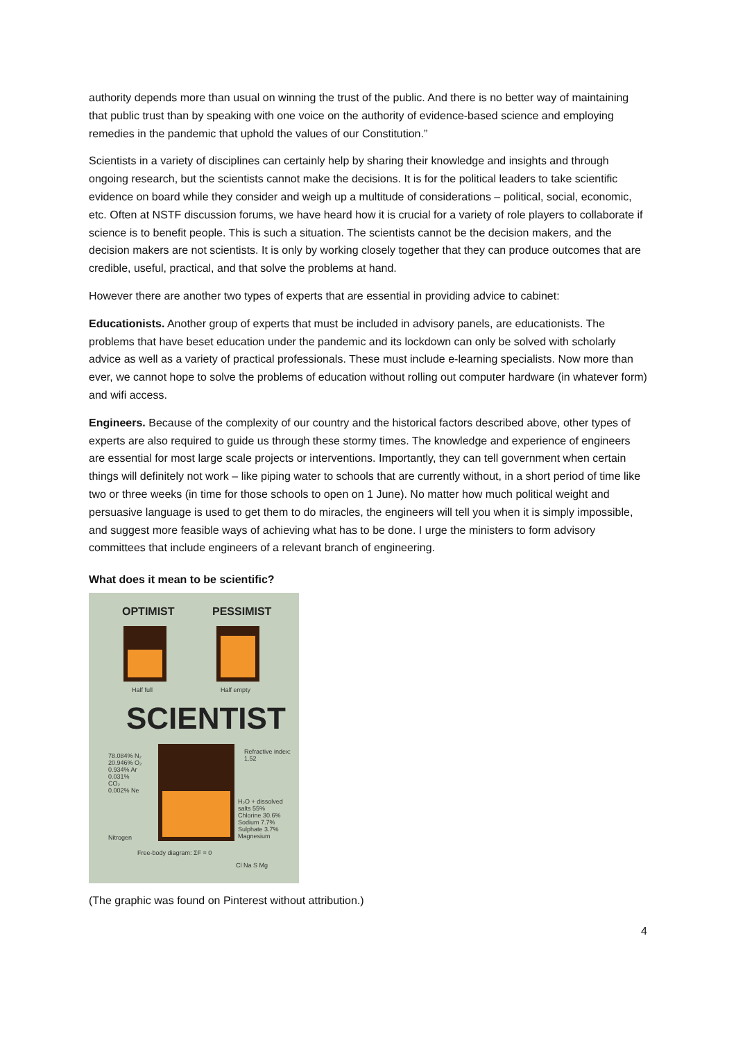authority depends more than usual on winning the trust of the public. And there is no better way of maintaining that public trust than by speaking with one voice on the authority of evidence-based science and employing remedies in the pandemic that uphold the values of our Constitution.”
Scientists in a variety of disciplines can certainly help by sharing their knowledge and insights and through ongoing research, but the scientists cannot make the decisions. It is for the political leaders to take scientific evidence on board while they consider and weigh up a multitude of considerations – political, social, economic, etc. Often at NSTF discussion forums, we have heard how it is crucial for a variety of role players to collaborate if science is to benefit people. This is such a situation. The scientists cannot be the decision makers, and the decision makers are not scientists. It is only by working closely together that they can produce outcomes that are credible, useful, practical, and that solve the problems at hand.
However there are another two types of experts that are essential in providing advice to cabinet:
Educationists. Another group of experts that must be included in advisory panels, are educationists. The problems that have beset education under the pandemic and its lockdown can only be solved with scholarly advice as well as a variety of practical professionals. These must include e-learning specialists. Now more than ever, we cannot hope to solve the problems of education without rolling out computer hardware (in whatever form) and wifi access.
Engineers. Because of the complexity of our country and the historical factors described above, other types of experts are also required to guide us through these stormy times. The knowledge and experience of engineers are essential for most large scale projects or interventions. Importantly, they can tell government when certain things will definitely not work – like piping water to schools that are currently without, in a short period of time like two or three weeks (in time for those schools to open on 1 June). No matter how much political weight and persuasive language is used to get them to do miracles, the engineers will tell you when it is simply impossible, and suggest more feasible ways of achieving what has to be done. I urge the ministers to form advisory committees that include engineers of a relevant branch of engineering.
What does it mean to be scientific?
OPTIMIST PESSIMIST
Half full Half empty
SCIENTIST
78.084% N₂ 20.946% O₂ 0.934% Ar 0.031% CO₂ 0.002% Ne
Refractive index: 1.52
H₂O + dissolved salts 55% Chlorine 30.6% Sodium 7.7% Sulphate 3.7% Magnesium
Nitrogen
Free-body diagram: ΣF = 0
Cl Na S Mg
(The graphic was found on Pinterest without attribution.)
4